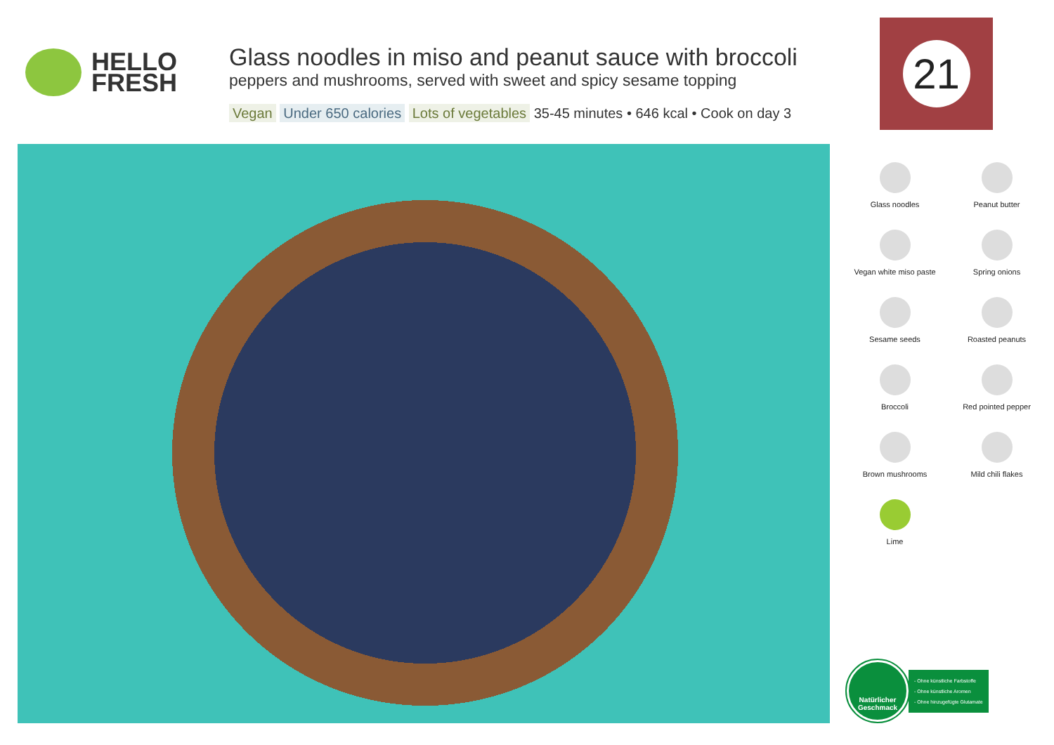HELLO
FRESH
Glass noodles in miso and peanut sauce with broccoli
peppers and mushrooms, served with sweet and spicy sesame topping
Vegan Under 650 calories Lots of vegetables 35-45 minutes • 646 kcal • Cook on day 3
21
Glass noodles
Peanut butter
Vegan white miso paste
Spring onions
Sesame seeds
Roasted peanuts
Broccoli
Red pointed pepper
Brown mushrooms
Mild chili flakes
Lime
Natürlicher Geschmack
- Ohne künstliche Farbstoffe
- Ohne künstliche Aromen
- Ohne hinzugefügte Glutamate